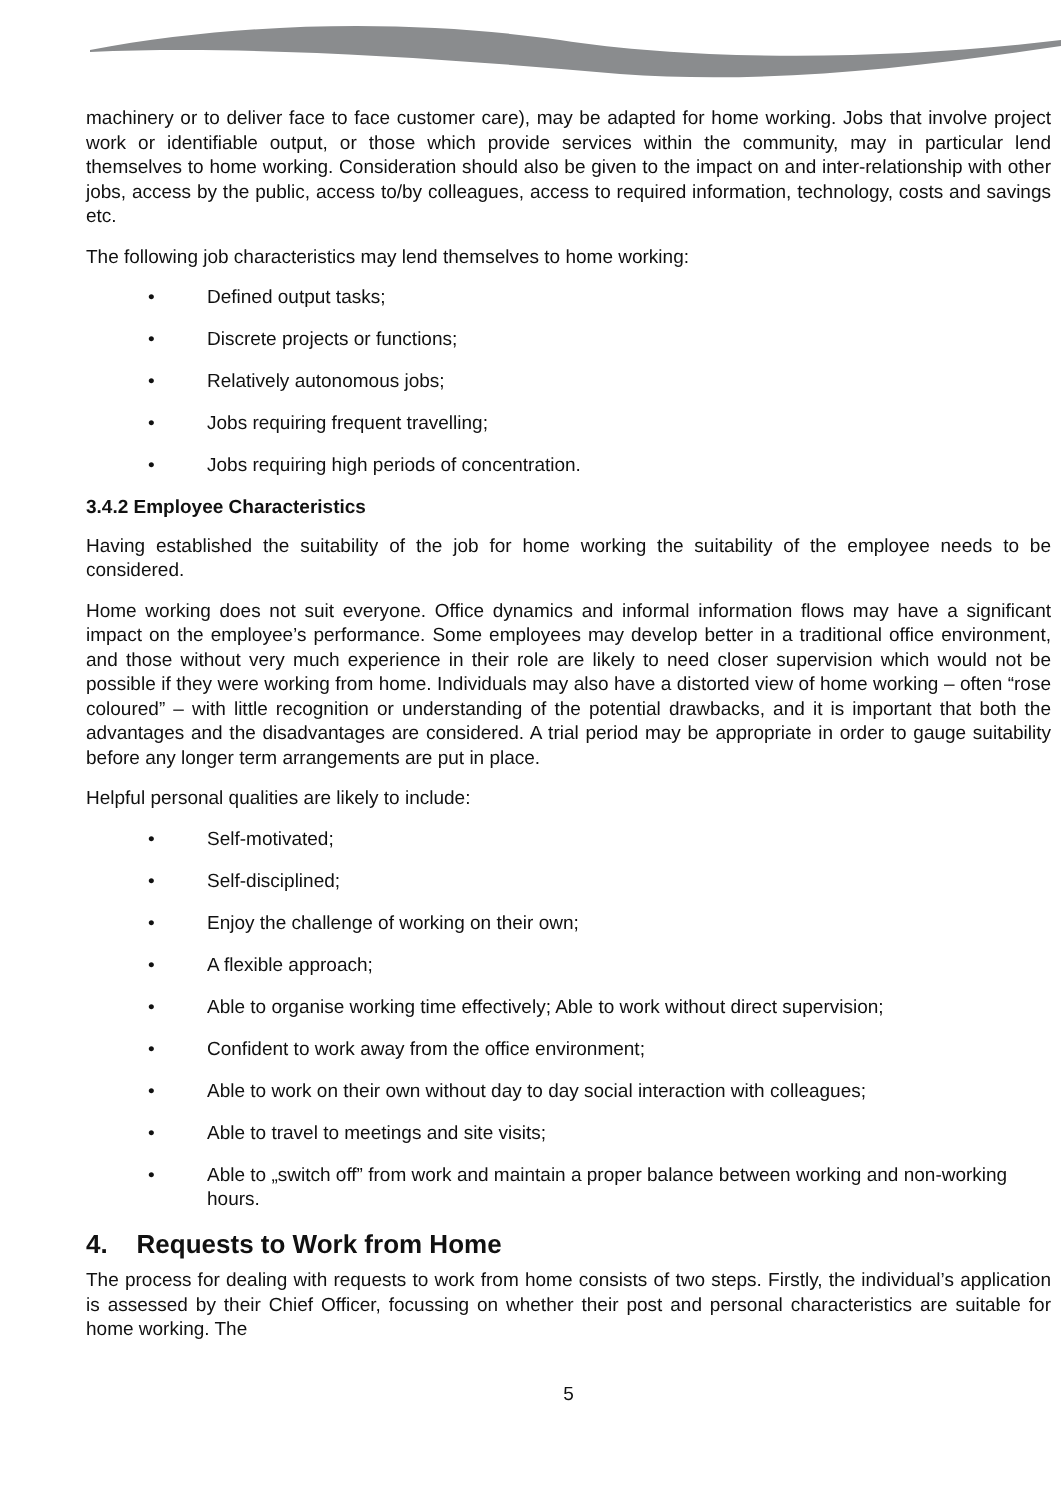machinery or to deliver face to face customer care), may be adapted for home working. Jobs that involve project work or identifiable output, or those which provide services within the community, may in particular lend themselves to home working. Consideration should also be given to the impact on and inter-relationship with other jobs, access by the public, access to/by colleagues, access to required information, technology, costs and savings etc.
The following job characteristics may lend themselves to home working:
• Defined output tasks;
• Discrete projects or functions;
• Relatively autonomous jobs;
• Jobs requiring frequent travelling;
• Jobs requiring high periods of concentration.
3.4.2 Employee Characteristics
Having established the suitability of the job for home working the suitability of the employee needs to be considered.
Home working does not suit everyone. Office dynamics and informal information flows may have a significant impact on the employee’s performance. Some employees may develop better in a traditional office environment, and those without very much experience in their role are likely to need closer supervision which would not be possible if they were working from home. Individuals may also have a distorted view of home working – often “rose coloured” – with little recognition or understanding of the potential drawbacks, and it is important that both the advantages and the disadvantages are considered. A trial period may be appropriate in order to gauge suitability before any longer term arrangements are put in place.
Helpful personal qualities are likely to include:
• Self-motivated;
• Self-disciplined;
• Enjoy the challenge of working on their own;
• A flexible approach;
• Able to organise working time effectively; Able to work without direct supervision;
• Confident to work away from the office environment;
• Able to work on their own without day to day social interaction with colleagues;
• Able to travel to meetings and site visits;
• Able to „switch off” from work and maintain a proper balance between working and non-working hours.
4. Requests to Work from Home
The process for dealing with requests to work from home consists of two steps. Firstly, the individual’s application is assessed by their Chief Officer, focussing on whether their post and personal characteristics are suitable for home working. The
5